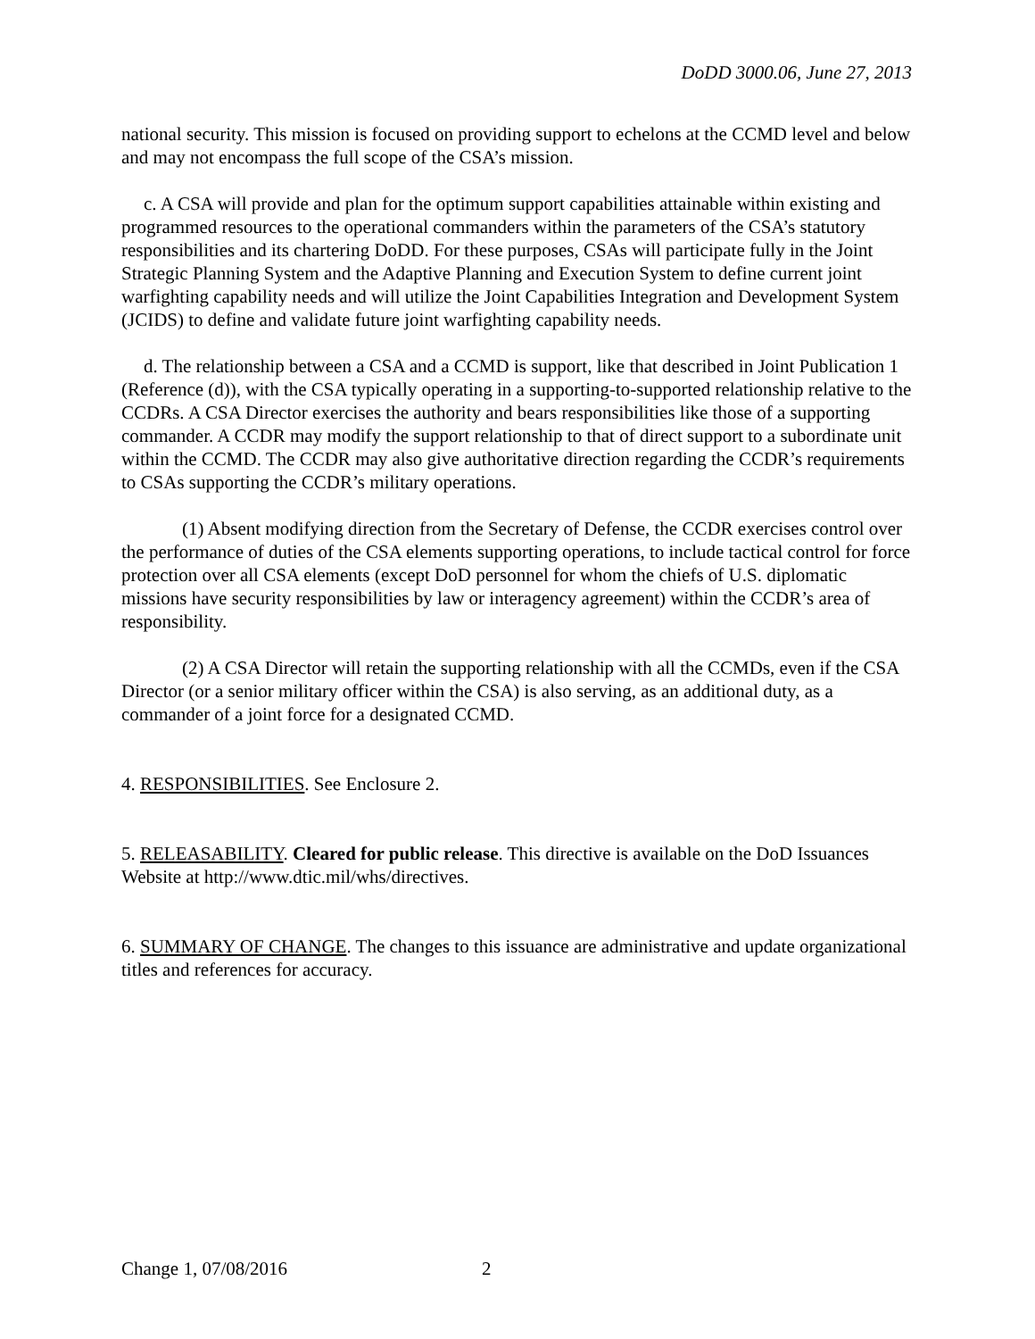DoDD 3000.06, June 27, 2013
national security. This mission is focused on providing support to echelons at the CCMD level and below and may not encompass the full scope of the CSA’s mission.
c. A CSA will provide and plan for the optimum support capabilities attainable within existing and programmed resources to the operational commanders within the parameters of the CSA’s statutory responsibilities and its chartering DoDD. For these purposes, CSAs will participate fully in the Joint Strategic Planning System and the Adaptive Planning and Execution System to define current joint warfighting capability needs and will utilize the Joint Capabilities Integration and Development System (JCIDS) to define and validate future joint warfighting capability needs.
d. The relationship between a CSA and a CCMD is support, like that described in Joint Publication 1 (Reference (d)), with the CSA typically operating in a supporting-to-supported relationship relative to the CCDRs. A CSA Director exercises the authority and bears responsibilities like those of a supporting commander. A CCDR may modify the support relationship to that of direct support to a subordinate unit within the CCMD. The CCDR may also give authoritative direction regarding the CCDR’s requirements to CSAs supporting the CCDR’s military operations.
(1) Absent modifying direction from the Secretary of Defense, the CCDR exercises control over the performance of duties of the CSA elements supporting operations, to include tactical control for force protection over all CSA elements (except DoD personnel for whom the chiefs of U.S. diplomatic missions have security responsibilities by law or interagency agreement) within the CCDR’s area of responsibility.
(2) A CSA Director will retain the supporting relationship with all the CCMDs, even if the CSA Director (or a senior military officer within the CSA) is also serving, as an additional duty, as a commander of a joint force for a designated CCMD.
4. RESPONSIBILITIES. See Enclosure 2.
5. RELEASABILITY. Cleared for public release. This directive is available on the DoD Issuances Website at http://www.dtic.mil/whs/directives.
6. SUMMARY OF CHANGE. The changes to this issuance are administrative and update organizational titles and references for accuracy.
Change 1, 07/08/2016 2